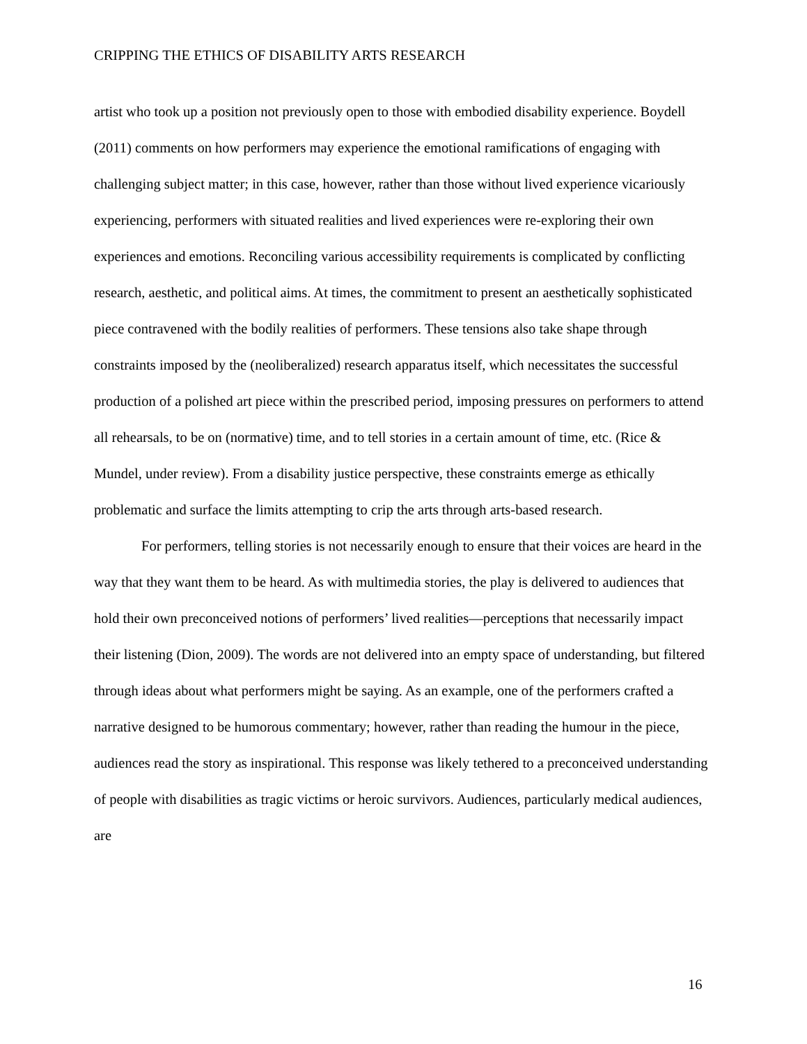CRIPPING THE ETHICS OF DISABILITY ARTS RESEARCH
artist who took up a position not previously open to those with embodied disability experience. Boydell (2011) comments on how performers may experience the emotional ramifications of engaging with challenging subject matter; in this case, however, rather than those without lived experience vicariously experiencing, performers with situated realities and lived experiences were re-exploring their own experiences and emotions. Reconciling various accessibility requirements is complicated by conflicting research, aesthetic, and political aims. At times, the commitment to present an aesthetically sophisticated piece contravened with the bodily realities of performers. These tensions also take shape through constraints imposed by the (neoliberalized) research apparatus itself, which necessitates the successful production of a polished art piece within the prescribed period, imposing pressures on performers to attend all rehearsals, to be on (normative) time, and to tell stories in a certain amount of time, etc. (Rice & Mundel, under review). From a disability justice perspective, these constraints emerge as ethically problematic and surface the limits attempting to crip the arts through arts-based research.
For performers, telling stories is not necessarily enough to ensure that their voices are heard in the way that they want them to be heard. As with multimedia stories, the play is delivered to audiences that hold their own preconceived notions of performers’ lived realities—perceptions that necessarily impact their listening (Dion, 2009). The words are not delivered into an empty space of understanding, but filtered through ideas about what performers might be saying. As an example, one of the performers crafted a narrative designed to be humorous commentary; however, rather than reading the humour in the piece, audiences read the story as inspirational. This response was likely tethered to a preconceived understanding of people with disabilities as tragic victims or heroic survivors. Audiences, particularly medical audiences, are
16